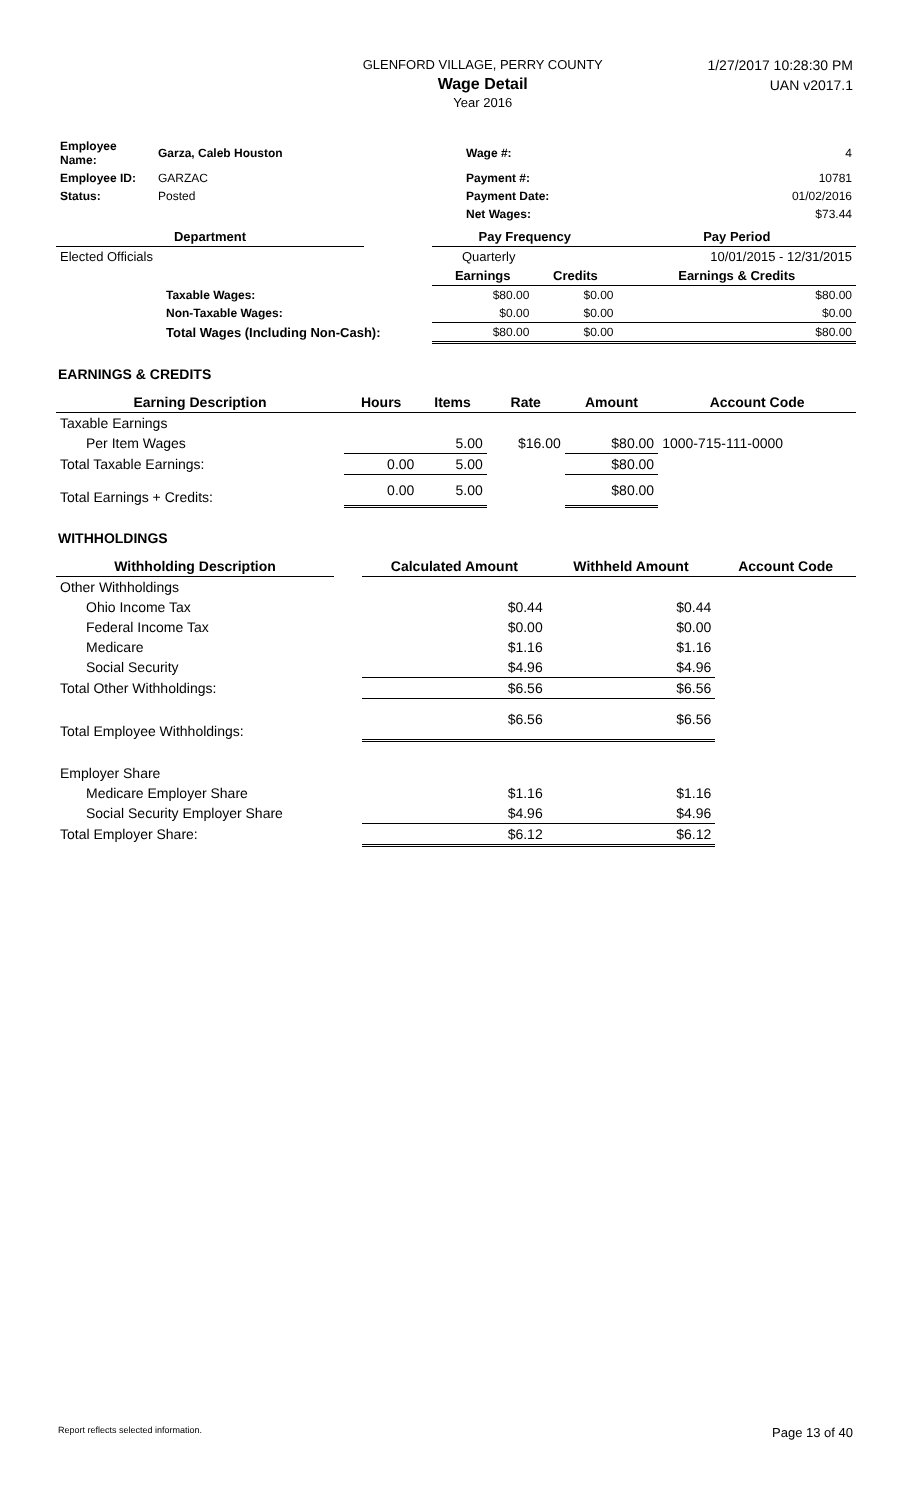GLENFORD VILLAGE, PERRY COUNTY
Wage Detail
Year 2016
1/27/2017 10:28:30 PM
UAN v2017.1
| Employee Name: | Garza, Caleb Houston | Wage #: | 4 |
| Employee ID: | GARZAC | Payment #: | 10781 |
| Status: | Posted | Payment Date: | 01/02/2016 |
| | | Net Wages: | $73.44 |
| Department | | Pay Frequency | | Pay Period |
| --- | --- | --- | --- | --- |
| Elected Officials | | Quarterly | | 10/01/2015 - 12/31/2015 |
| | | Earnings | Credits | Earnings & Credits |
| Taxable Wages: | | $80.00 | $0.00 | $80.00 |
| Non-Taxable Wages: | | $0.00 | $0.00 | $0.00 |
| Total Wages (Including Non-Cash): | | $80.00 | $0.00 | $80.00 |
EARNINGS & CREDITS
| Earning Description | Hours | Items | Rate | Amount | Account Code |
| --- | --- | --- | --- | --- | --- |
| Taxable Earnings | | | | | |
| Per Item Wages | | 5.00 | $16.00 | $80.00 | 1000-715-111-0000 |
| Total Taxable Earnings: | 0.00 | 5.00 | | $80.00 | |
| Total Earnings + Credits: | 0.00 | 5.00 | | $80.00 | |
WITHHOLDINGS
| Withholding Description | | Calculated Amount | Withheld Amount | Account Code |
| --- | --- | --- | --- | --- |
| Other Withholdings | | | | |
| Ohio Income Tax | | $0.44 | $0.44 | |
| Federal Income Tax | | $0.00 | $0.00 | |
| Medicare | | $1.16 | $1.16 | |
| Social Security | | $4.96 | $4.96 | |
| Total Other Withholdings: | | $6.56 | $6.56 | |
| Total Employee Withholdings: | | $6.56 | $6.56 | |
| Employer Share | | | | |
| Medicare Employer Share | | $1.16 | $1.16 | |
| Social Security Employer Share | | $4.96 | $4.96 | |
| Total Employer Share: | | $6.12 | $6.12 | |
Report reflects selected information. Page 13 of 40